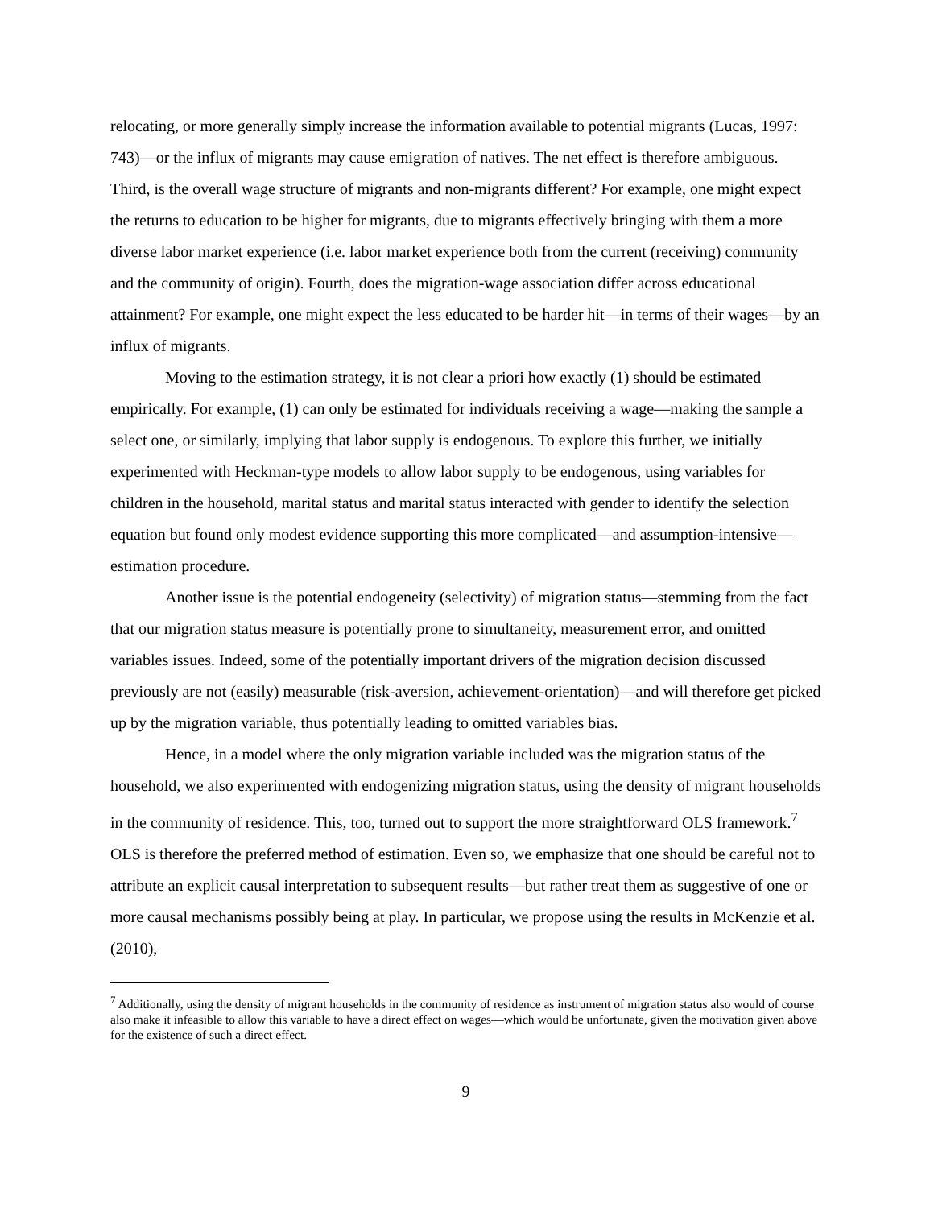relocating, or more generally simply increase the information available to potential migrants (Lucas, 1997: 743)—or the influx of migrants may cause emigration of natives. The net effect is therefore ambiguous. Third, is the overall wage structure of migrants and non-migrants different? For example, one might expect the returns to education to be higher for migrants, due to migrants effectively bringing with them a more diverse labor market experience (i.e. labor market experience both from the current (receiving) community and the community of origin). Fourth, does the migration-wage association differ across educational attainment? For example, one might expect the less educated to be harder hit—in terms of their wages—by an influx of migrants.
Moving to the estimation strategy, it is not clear a priori how exactly (1) should be estimated empirically. For example, (1) can only be estimated for individuals receiving a wage—making the sample a select one, or similarly, implying that labor supply is endogenous. To explore this further, we initially experimented with Heckman-type models to allow labor supply to be endogenous, using variables for children in the household, marital status and marital status interacted with gender to identify the selection equation but found only modest evidence supporting this more complicated—and assumption-intensive—estimation procedure.
Another issue is the potential endogeneity (selectivity) of migration status—stemming from the fact that our migration status measure is potentially prone to simultaneity, measurement error, and omitted variables issues. Indeed, some of the potentially important drivers of the migration decision discussed previously are not (easily) measurable (risk-aversion, achievement-orientation)—and will therefore get picked up by the migration variable, thus potentially leading to omitted variables bias.
Hence, in a model where the only migration variable included was the migration status of the household, we also experimented with endogenizing migration status, using the density of migrant households in the community of residence. This, too, turned out to support the more straightforward OLS framework.<sup>7</sup> OLS is therefore the preferred method of estimation. Even so, we emphasize that one should be careful not to attribute an explicit causal interpretation to subsequent results—but rather treat them as suggestive of one or more causal mechanisms possibly being at play. In particular, we propose using the results in McKenzie et al. (2010),
<sup>7</sup> Additionally, using the density of migrant households in the community of residence as instrument of migration status also would of course also make it infeasible to allow this variable to have a direct effect on wages—which would be unfortunate, given the motivation given above for the existence of such a direct effect.
9